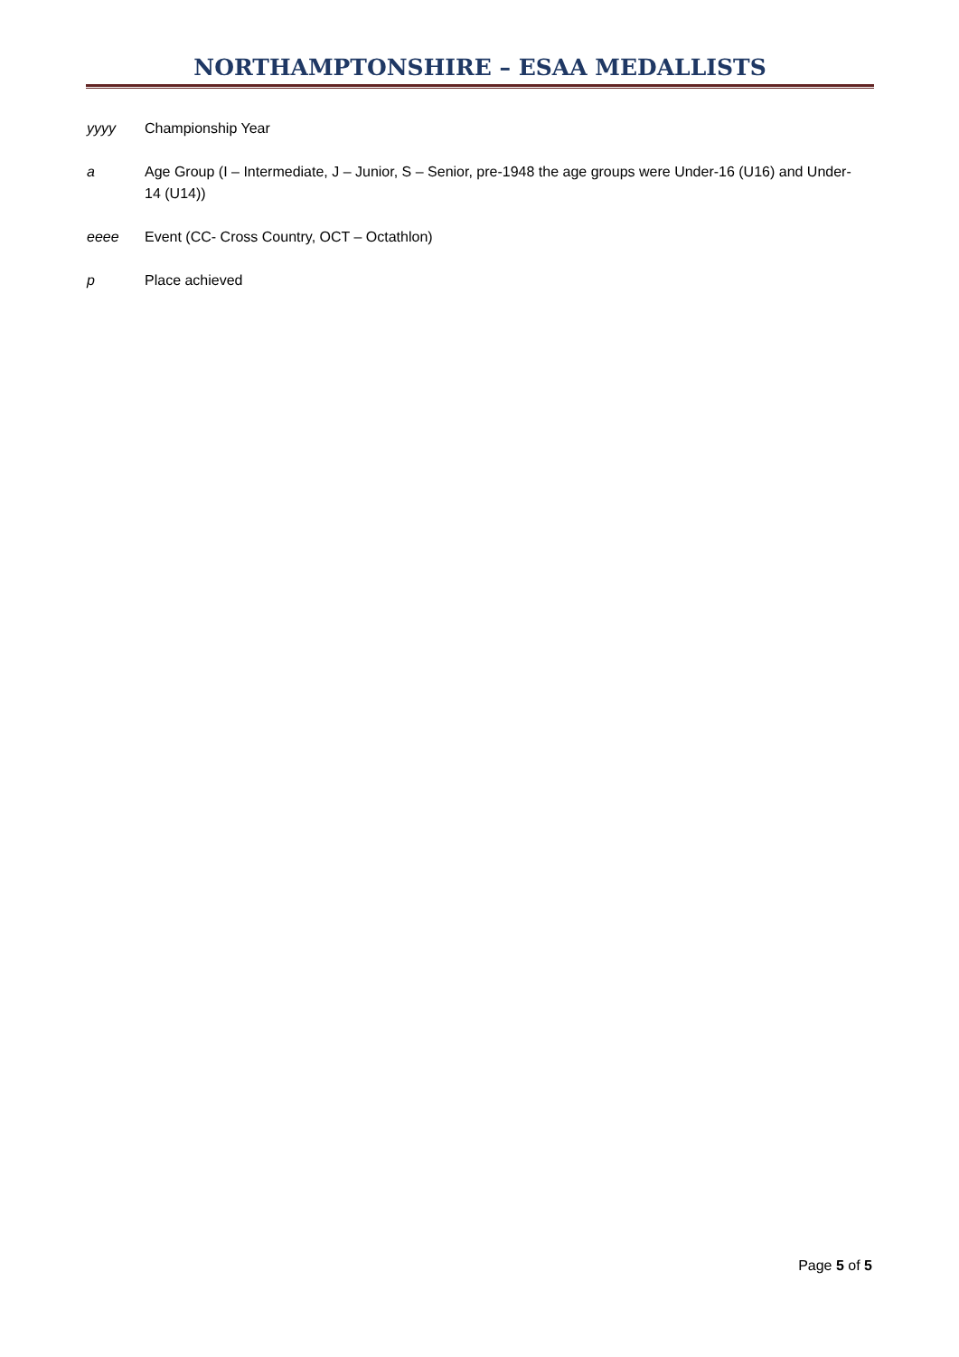NORTHAMPTONSHIRE – ESAA MEDALLISTS
yyyy Championship Year
a Age Group (I – Intermediate, J – Junior, S – Senior, pre-1948 the age groups were Under-16 (U16) and Under- 14 (U14))
eeee Event (CC- Cross Country, OCT – Octathlon)
p Place achieved
Page 5 of 5